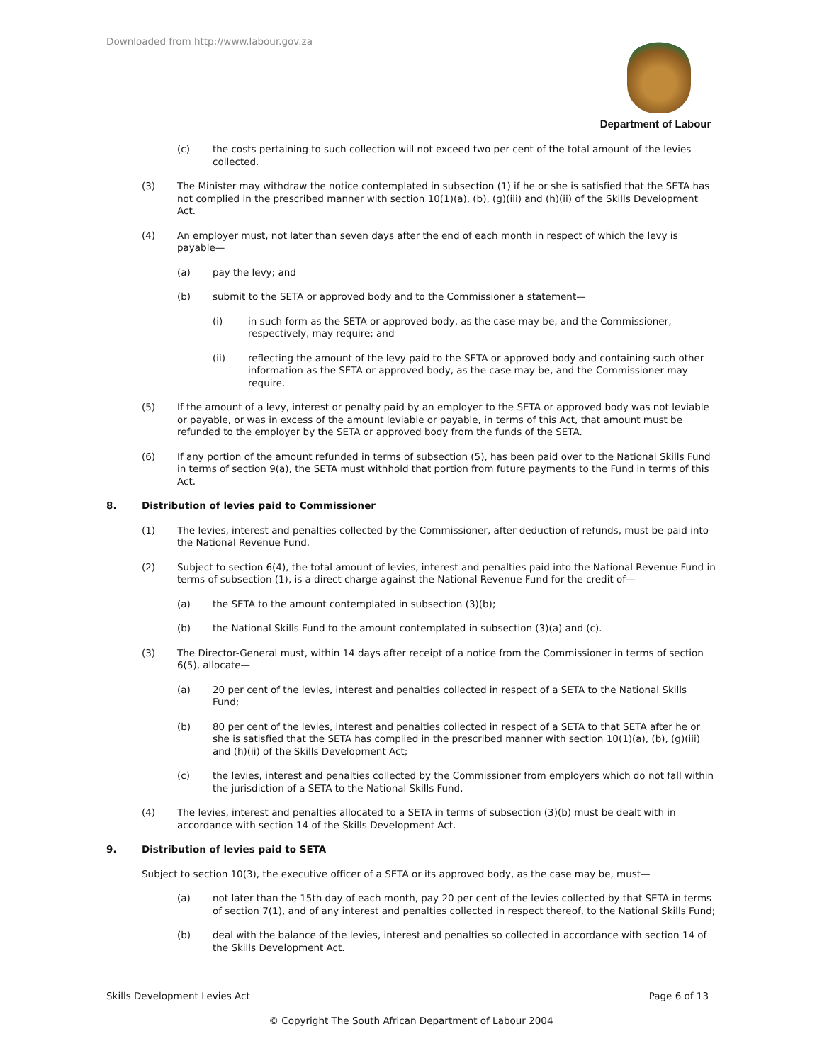Downloaded from http://www.labour.gov.za
Department of Labour
(c) the costs pertaining to such collection will not exceed two per cent of the total amount of the levies collected.
(3) The Minister may withdraw the notice contemplated in subsection (1) if he or she is satisfied that the SETA has not complied in the prescribed manner with section 10(1)(a), (b), (g)(iii) and (h)(ii) of the Skills Development Act.
(4) An employer must, not later than seven days after the end of each month in respect of which the levy is payable—
(a) pay the levy; and
(b) submit to the SETA or approved body and to the Commissioner a statement—
(i) in such form as the SETA or approved body, as the case may be, and the Commissioner, respectively, may require; and
(ii) reflecting the amount of the levy paid to the SETA or approved body and containing such other information as the SETA or approved body, as the case may be, and the Commissioner may require.
(5) If the amount of a levy, interest or penalty paid by an employer to the SETA or approved body was not leviable or payable, or was in excess of the amount leviable or payable, in terms of this Act, that amount must be refunded to the employer by the SETA or approved body from the funds of the SETA.
(6) If any portion of the amount refunded in terms of subsection (5), has been paid over to the National Skills Fund in terms of section 9(a), the SETA must withhold that portion from future payments to the Fund in terms of this Act.
8. Distribution of levies paid to Commissioner
(1) The levies, interest and penalties collected by the Commissioner, after deduction of refunds, must be paid into the National Revenue Fund.
(2) Subject to section 6(4), the total amount of levies, interest and penalties paid into the National Revenue Fund in terms of subsection (1), is a direct charge against the National Revenue Fund for the credit of—
(a) the SETA to the amount contemplated in subsection (3)(b);
(b) the National Skills Fund to the amount contemplated in subsection (3)(a) and (c).
(3) The Director-General must, within 14 days after receipt of a notice from the Commissioner in terms of section 6(5), allocate—
(a) 20 per cent of the levies, interest and penalties collected in respect of a SETA to the National Skills Fund;
(b) 80 per cent of the levies, interest and penalties collected in respect of a SETA to that SETA after he or she is satisfied that the SETA has complied in the prescribed manner with section 10(1)(a), (b), (g)(iii) and (h)(ii) of the Skills Development Act;
(c) the levies, interest and penalties collected by the Commissioner from employers which do not fall within the jurisdiction of a SETA to the National Skills Fund.
(4) The levies, interest and penalties allocated to a SETA in terms of subsection (3)(b) must be dealt with in accordance with section 14 of the Skills Development Act.
9. Distribution of levies paid to SETA
Subject to section 10(3), the executive officer of a SETA or its approved body, as the case may be, must—
(a) not later than the 15th day of each month, pay 20 per cent of the levies collected by that SETA in terms of section 7(1), and of any interest and penalties collected in respect thereof, to the National Skills Fund;
(b) deal with the balance of the levies, interest and penalties so collected in accordance with section 14 of the Skills Development Act.
Skills Development Levies Act Page 6 of 13
© Copyright The South African Department of Labour 2004